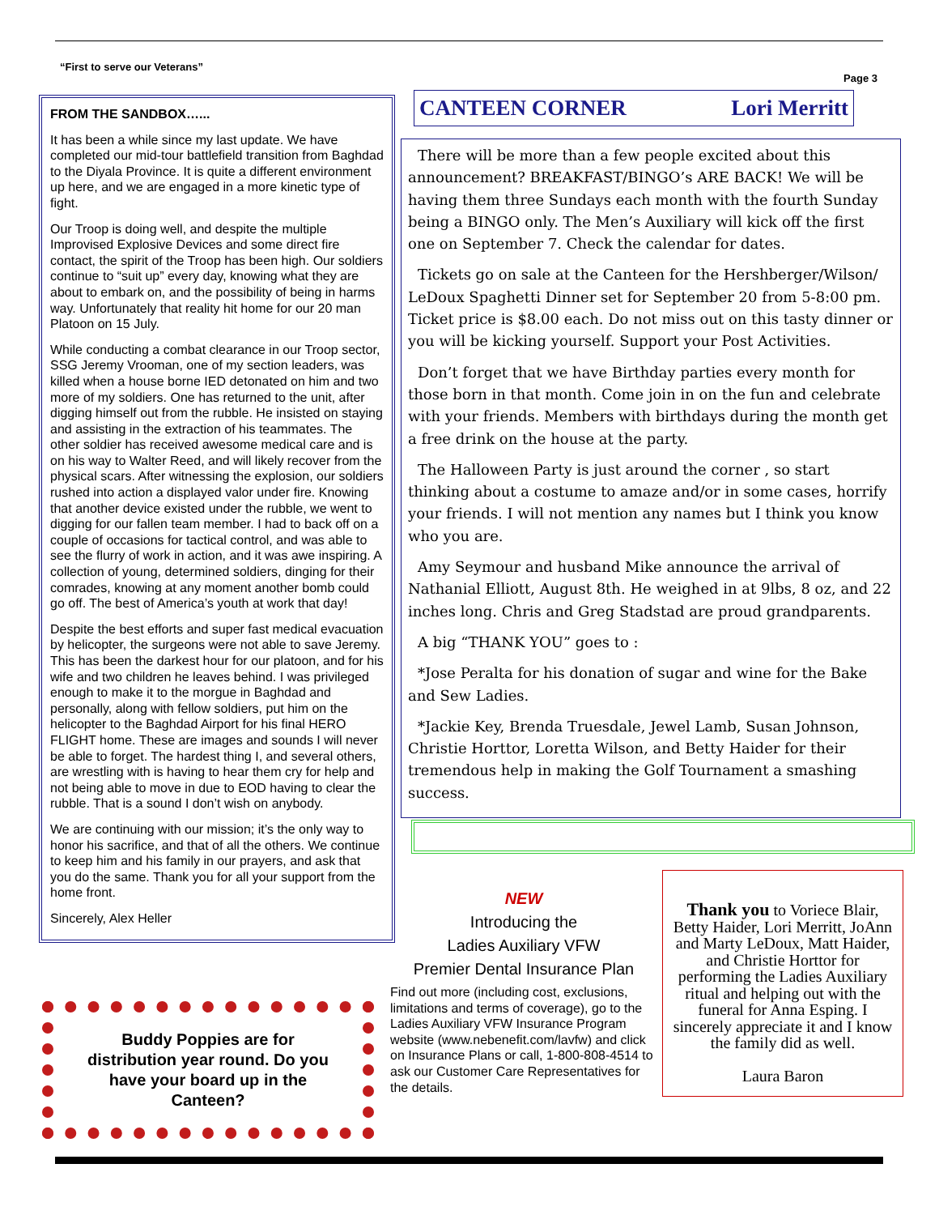“First to serve our Veterans” Page 3
FROM THE SANDBOX…...
It has been a while since my last update. We have completed our mid-tour battlefield transition from Baghdad to the Diyala Province. It is quite a different environment up here, and we are engaged in a more kinetic type of fight.
Our Troop is doing well, and despite the multiple Improvised Explosive Devices and some direct fire contact, the spirit of the Troop has been high. Our soldiers continue to “suit up” every day, knowing what they are about to embark on, and the possibility of being in harms way. Unfortunately that reality hit home for our 20 man Platoon on 15 July.
While conducting a combat clearance in our Troop sector, SSG Jeremy Vrooman, one of my section leaders, was killed when a house borne IED detonated on him and two more of my soldiers. One has returned to the unit, after digging himself out from the rubble. He insisted on staying and assisting in the extraction of his teammates. The other soldier has received awesome medical care and is on his way to Walter Reed, and will likely recover from the physical scars. After witnessing the explosion, our soldiers rushed into action a displayed valor under fire. Knowing that another device existed under the rubble, we went to digging for our fallen team member. I had to back off on a couple of occasions for tactical control, and was able to see the flurry of work in action, and it was awe inspiring. A collection of young, determined soldiers, dinging for their comrades, knowing at any moment another bomb could go off. The best of America’s youth at work that day!
Despite the best efforts and super fast medical evacuation by helicopter, the surgeons were not able to save Jeremy. This has been the darkest hour for our platoon, and for his wife and two children he leaves behind. I was privileged enough to make it to the morgue in Baghdad and personally, along with fellow soldiers, put him on the helicopter to the Baghdad Airport for his final HERO FLIGHT home. These are images and sounds I will never be able to forget. The hardest thing I, and several others, are wrestling with is having to hear them cry for help and not being able to move in due to EOD having to clear the rubble. That is a sound I don’t wish on anybody.
We are continuing with our mission; it’s the only way to honor his sacrifice, and that of all the others. We continue to keep him and his family in our prayers, and ask that you do the same. Thank you for all your support from the home front.
Sincerely, Alex Heller
Buddy Poppies are for distribution year round. Do you have your board up in the Canteen?
CANTEEN CORNER Lori Merritt
There will be more than a few people excited about this announcement? BREAKFAST/BINGO’s ARE BACK! We will be having them three Sundays each month with the fourth Sunday being a BINGO only. The Men’s Auxiliary will kick off the first one on September 7. Check the calendar for dates.
Tickets go on sale at the Canteen for the Hershberger/Wilson/ LeDoux Spaghetti Dinner set for September 20 from 5-8:00 pm. Ticket price is $8.00 each. Do not miss out on this tasty dinner or you will be kicking yourself. Support your Post Activities.
Don’t forget that we have Birthday parties every month for those born in that month. Come join in on the fun and celebrate with your friends. Members with birthdays during the month get a free drink on the house at the party.
The Halloween Party is just around the corner , so start thinking about a costume to amaze and/or in some cases, horrify your friends. I will not mention any names but I think you know who you are.
Amy Seymour and husband Mike announce the arrival of Nathanial Elliott, August 8th. He weighed in at 9lbs, 8 oz, and 22 inches long. Chris and Greg Stadstad are proud grandparents.
A big “THANK YOU” goes to :
*Jose Peralta for his donation of sugar and wine for the Bake and Sew Ladies.
*Jackie Key, Brenda Truesdale, Jewel Lamb, Susan Johnson, Christie Horttor, Loretta Wilson, and Betty Haider for their tremendous help in making the Golf Tournament a smashing success.
NEW
Introducing the
Ladies Auxiliary VFW
Premier Dental Insurance Plan
Find out more (including cost, exclusions, limitations and terms of coverage), go to the Ladies Auxiliary VFW Insurance Program website (www.nebenefit.com/lavfw) and click on Insurance Plans or call, 1-800-808-4514 to ask our Customer Care Representatives for the details.
Thank you to Voriece Blair, Betty Haider, Lori Merritt, JoAnn and Marty LeDoux, Matt Haider, and Christie Horttor for performing the Ladies Auxiliary ritual and helping out with the funeral for Anna Esping. I sincerely appreciate it and I know the family did as well.
Laura Baron